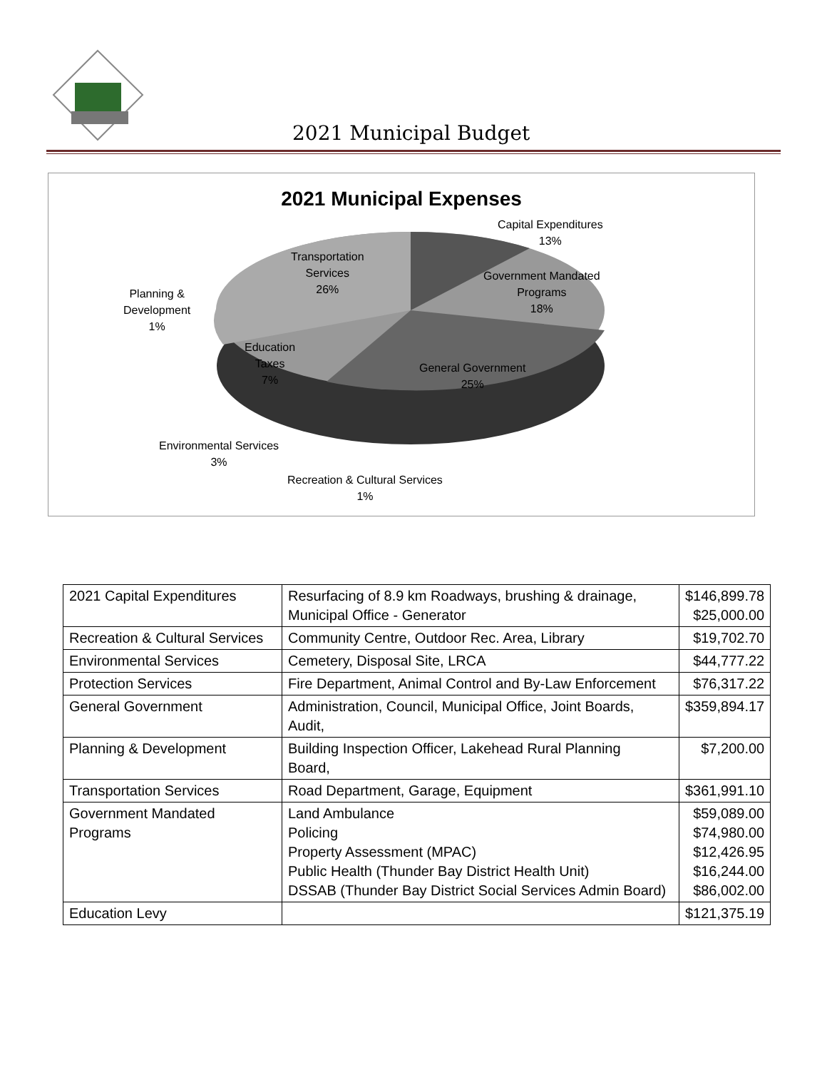2021 Municipal Budget
2021 Municipal Expenses
Capital Expenditures
13%
Government Mandated
Programs
18%
Transportation
Services
26%
Planning &
Development
1%
Education
Taxes
7%
General Government
25%
Environmental Services
3%
Recreation & Cultural Services
1%
| 2021 Capital Expenditures | Resurfacing of 8.9 km Roadways, brushing & drainage, Municipal Office - Generator | $146,899.78 $25,000.00 |
| Recreation & Cultural Services | Community Centre, Outdoor Rec. Area, Library | $19,702.70 |
| Environmental Services | Cemetery, Disposal Site, LRCA | $44,777.22 |
| Protection Services | Fire Department, Animal Control and By-Law Enforcement | $76,317.22 |
| General Government | Administration, Council, Municipal Office, Joint Boards, Audit, | $359,894.17 |
| Planning & Development | Building Inspection Officer, Lakehead Rural Planning Board, | $7,200.00 |
| Transportation Services | Road Department, Garage, Equipment | $361,991.10 |
| Government Mandated Programs | Land Ambulance Policing Property Assessment (MPAC) Public Health (Thunder Bay District Health Unit) DSSAB (Thunder Bay District Social Services Admin Board) | $59,089.00 $74,980.00 $12,426.95 $16,244.00 $86,002.00 |
| Education Levy | | $121,375.19 |